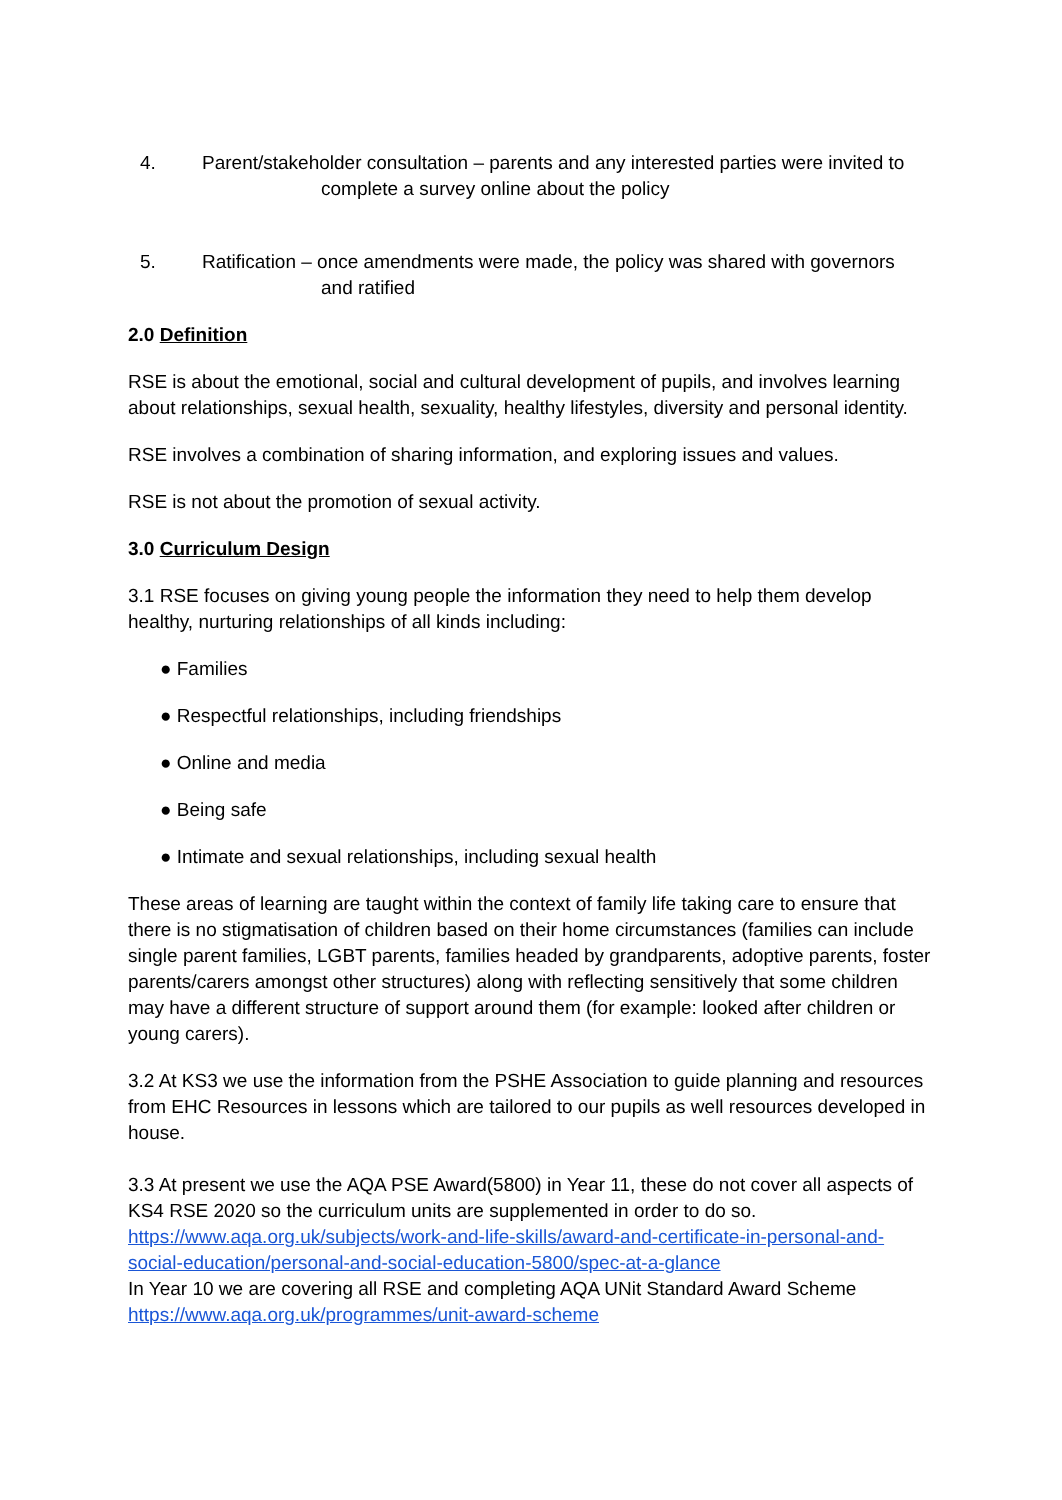4. Parent/stakeholder consultation – parents and any interested parties were invited to
complete a survey online about the policy
5. Ratification – once amendments were made, the policy was shared with governors
and ratified
2.0 Definition
RSE is about the emotional, social and cultural development of pupils, and involves learning about relationships, sexual health, sexuality, healthy lifestyles, diversity and personal identity.
RSE involves a combination of sharing information, and exploring issues and values.
RSE is not about the promotion of sexual activity.
3.0 Curriculum Design
3.1 RSE focuses on giving young people the information they need to help them develop healthy, nurturing relationships of all kinds including:
● Families
● Respectful relationships, including friendships
● Online and media
● Being safe
● Intimate and sexual relationships, including sexual health
These areas of learning are taught within the context of family life taking care to ensure that there is no stigmatisation of children based on their home circumstances (families can include single parent families, LGBT parents, families headed by grandparents, adoptive parents, foster parents/carers amongst other structures) along with reflecting sensitively that some children may have a different structure of support around them (for example: looked after children or young carers).
3.2 At KS3 we use the information from the PSHE Association to guide planning and resources from EHC Resources in lessons which are tailored to our pupils as well resources developed in house.
3.3 At present we use the AQA PSE Award(5800) in Year 11, these do not cover all aspects of KS4 RSE 2020 so the curriculum units are supplemented in order to do so.
https://www.aqa.org.uk/subjects/work-and-life-skills/award-and-certificate-in-personal-and-social-education/personal-and-social-education-5800/spec-at-a-glance
In Year 10 we are covering all RSE and completing AQA UNit Standard Award Scheme
https://www.aqa.org.uk/programmes/unit-award-scheme